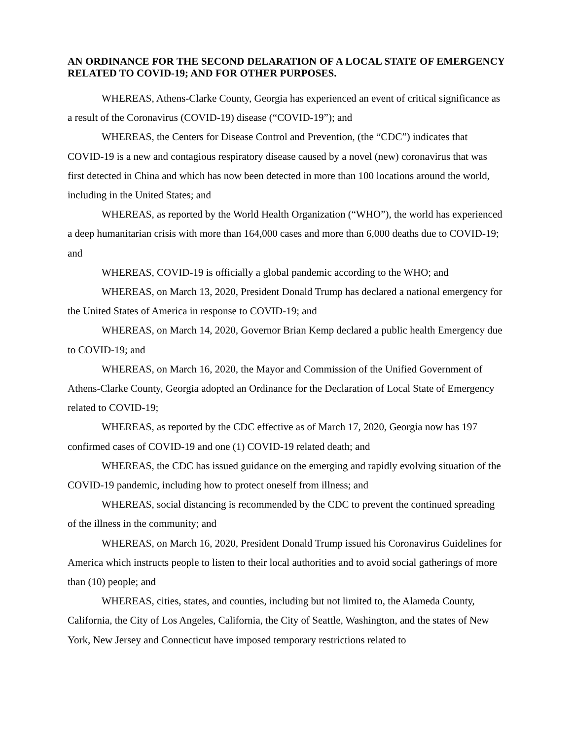AN ORDINANCE FOR THE SECOND DELARATION OF A LOCAL STATE OF EMERGENCY RELATED TO COVID-19; AND FOR OTHER PURPOSES.
WHEREAS, Athens-Clarke County, Georgia has experienced an event of critical significance as a result of the Coronavirus (COVID-19) disease (“COVID-19”); and
WHEREAS, the Centers for Disease Control and Prevention, (the “CDC”) indicates that COVID-19 is a new and contagious respiratory disease caused by a novel (new) coronavirus that was first detected in China and which has now been detected in more than 100 locations around the world, including in the United States; and
WHEREAS, as reported by the World Health Organization (“WHO”), the world has experienced a deep humanitarian crisis with more than 164,000 cases and more than 6,000 deaths due to COVID-19; and
WHEREAS, COVID-19 is officially a global pandemic according to the WHO; and
WHEREAS, on March 13, 2020, President Donald Trump has declared a national emergency for the United States of America in response to COVID-19; and
WHEREAS, on March 14, 2020, Governor Brian Kemp declared a public health Emergency due to COVID-19; and
WHEREAS, on March 16, 2020, the Mayor and Commission of the Unified Government of Athens-Clarke County, Georgia adopted an Ordinance for the Declaration of Local State of Emergency related to COVID-19;
WHEREAS, as reported by the CDC effective as of March 17, 2020, Georgia now has 197 confirmed cases of COVID-19 and one (1) COVID-19 related death; and
WHEREAS, the CDC has issued guidance on the emerging and rapidly evolving situation of the COVID-19 pandemic, including how to protect oneself from illness; and
WHEREAS, social distancing is recommended by the CDC to prevent the continued spreading of the illness in the community; and
WHEREAS, on March 16, 2020, President Donald Trump issued his Coronavirus Guidelines for America which instructs people to listen to their local authorities and to avoid social gatherings of more than (10) people; and
WHEREAS, cities, states, and counties, including but not limited to, the Alameda County, California, the City of Los Angeles, California, the City of Seattle, Washington, and the states of New York, New Jersey and Connecticut have imposed temporary restrictions related to